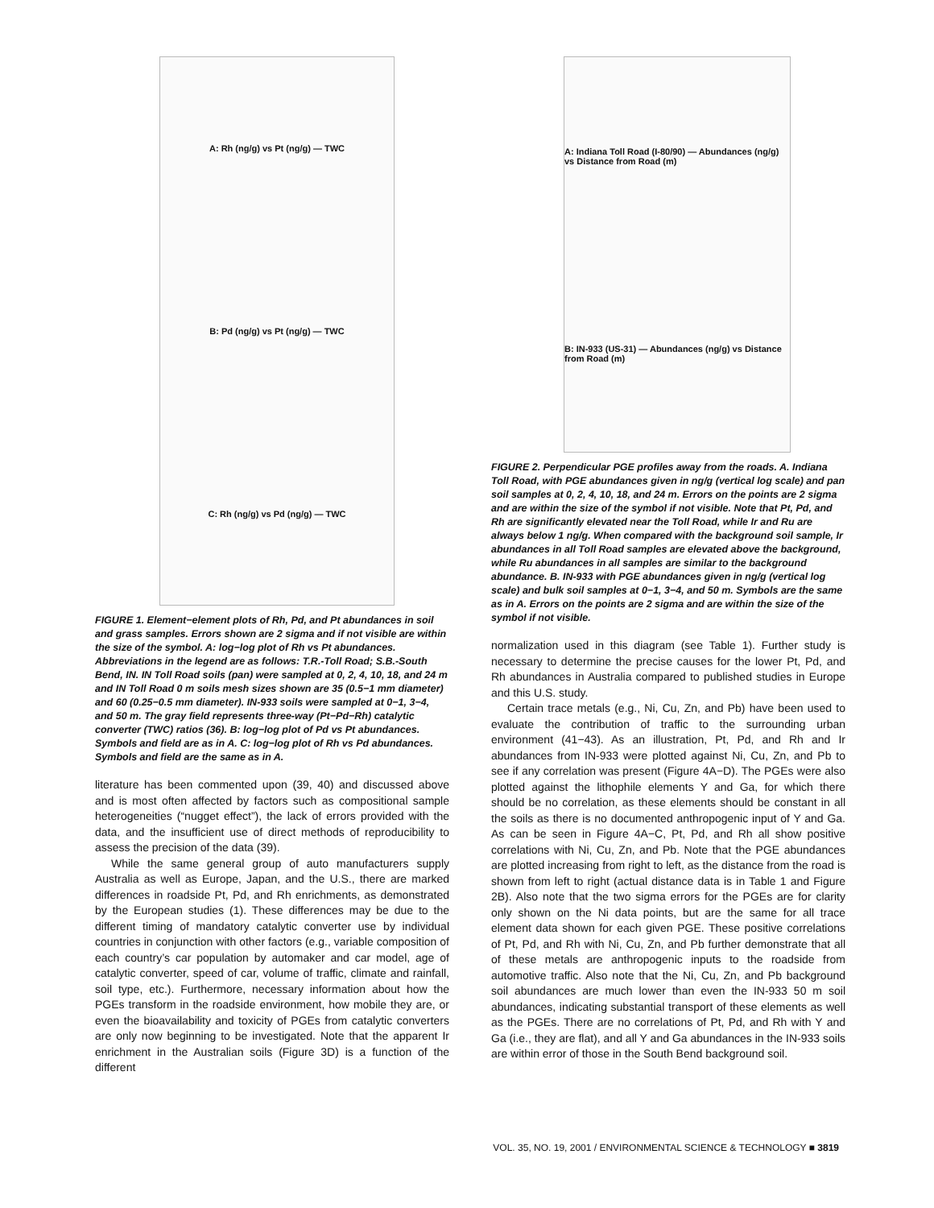A: Rh (ng/g) vs Pt (ng/g) — TWC
B: Pd (ng/g) vs Pt (ng/g) — TWC
C: Rh (ng/g) vs Pd (ng/g) — TWC
FIGURE 1. Element−element plots of Rh, Pd, and Pt abundances in soil and grass samples. Errors shown are 2 sigma and if not visible are within the size of the symbol. A: log−log plot of Rh vs Pt abundances. Abbreviations in the legend are as follows: T.R.-Toll Road; S.B.-South Bend, IN. IN Toll Road soils (pan) were sampled at 0, 2, 4, 10, 18, and 24 m and IN Toll Road 0 m soils mesh sizes shown are 35 (0.5−1 mm diameter) and 60 (0.25−0.5 mm diameter). IN-933 soils were sampled at 0−1, 3−4, and 50 m. The gray field represents three-way (Pt−Pd−Rh) catalytic converter (TWC) ratios (36). B: log−log plot of Pd vs Pt abundances. Symbols and field are as in A. C: log−log plot of Rh vs Pd abundances. Symbols and field are the same as in A.
literature has been commented upon (39, 40) and discussed above and is most often affected by factors such as compositional sample heterogeneities (“nugget effect”), the lack of errors provided with the data, and the insufficient use of direct methods of reproducibility to assess the precision of the data (39).
While the same general group of auto manufacturers supply Australia as well as Europe, Japan, and the U.S., there are marked differences in roadside Pt, Pd, and Rh enrichments, as demonstrated by the European studies (1). These differences may be due to the different timing of mandatory catalytic converter use by individual countries in conjunction with other factors (e.g., variable composition of each country’s car population by automaker and car model, age of catalytic converter, speed of car, volume of traffic, climate and rainfall, soil type, etc.). Furthermore, necessary information about how the PGEs transform in the roadside environment, how mobile they are, or even the bioavailability and toxicity of PGEs from catalytic converters are only now beginning to be investigated. Note that the apparent Ir enrichment in the Australian soils (Figure 3D) is a function of the different
A: Indiana Toll Road (I-80/90) — Abundances (ng/g) vs Distance from Road (m)
B: IN-933 (US-31) — Abundances (ng/g) vs Distance from Road (m)
FIGURE 2. Perpendicular PGE profiles away from the roads. A. Indiana Toll Road, with PGE abundances given in ng/g (vertical log scale) and pan soil samples at 0, 2, 4, 10, 18, and 24 m. Errors on the points are 2 sigma and are within the size of the symbol if not visible. Note that Pt, Pd, and Rh are significantly elevated near the Toll Road, while Ir and Ru are always below 1 ng/g. When compared with the background soil sample, Ir abundances in all Toll Road samples are elevated above the background, while Ru abundances in all samples are similar to the background abundance. B. IN-933 with PGE abundances given in ng/g (vertical log scale) and bulk soil samples at 0−1, 3−4, and 50 m. Symbols are the same as in A. Errors on the points are 2 sigma and are within the size of the symbol if not visible.
normalization used in this diagram (see Table 1). Further study is necessary to determine the precise causes for the lower Pt, Pd, and Rh abundances in Australia compared to published studies in Europe and this U.S. study.
Certain trace metals (e.g., Ni, Cu, Zn, and Pb) have been used to evaluate the contribution of traffic to the surrounding urban environment (41−43). As an illustration, Pt, Pd, and Rh and Ir abundances from IN-933 were plotted against Ni, Cu, Zn, and Pb to see if any correlation was present (Figure 4A−D). The PGEs were also plotted against the lithophile elements Y and Ga, for which there should be no correlation, as these elements should be constant in all the soils as there is no documented anthropogenic input of Y and Ga. As can be seen in Figure 4A−C, Pt, Pd, and Rh all show positive correlations with Ni, Cu, Zn, and Pb. Note that the PGE abundances are plotted increasing from right to left, as the distance from the road is shown from left to right (actual distance data is in Table 1 and Figure 2B). Also note that the two sigma errors for the PGEs are for clarity only shown on the Ni data points, but are the same for all trace element data shown for each given PGE. These positive correlations of Pt, Pd, and Rh with Ni, Cu, Zn, and Pb further demonstrate that all of these metals are anthropogenic inputs to the roadside from automotive traffic. Also note that the Ni, Cu, Zn, and Pb background soil abundances are much lower than even the IN-933 50 m soil abundances, indicating substantial transport of these elements as well as the PGEs. There are no correlations of Pt, Pd, and Rh with Y and Ga (i.e., they are flat), and all Y and Ga abundances in the IN-933 soils are within error of those in the South Bend background soil.
VOL. 35, NO. 19, 2001 / ENVIRONMENTAL SCIENCE & TECHNOLOGY ■ 3819